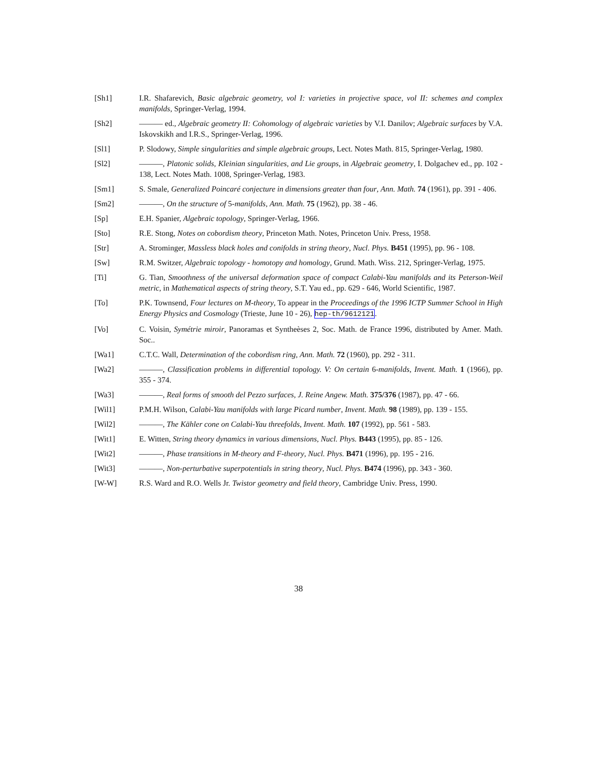[Sh1] I.R. Shafarevich, Basic algebraic geometry, vol I: varieties in projective space, vol II: schemes and complex manifolds, Springer-Verlag, 1994.
[Sh2] ——— ed., Algebraic geometry II: Cohomology of algebraic varieties by V.I. Danilov; Algebraic surfaces by V.A. Iskovskikh and I.R.S., Springer-Verlag, 1996.
[Sl1] P. Slodowy, Simple singularities and simple algebraic groups, Lect. Notes Math. 815, Springer-Verlag, 1980.
[Sl2] ———, Platonic solids, Kleinian singularities, and Lie groups, in Algebraic geometry, I. Dolgachev ed., pp. 102 - 138, Lect. Notes Math. 1008, Springer-Verlag, 1983.
[Sm1] S. Smale, Generalized Poincaré conjecture in dimensions greater than four, Ann. Math. 74 (1961), pp. 391 - 406.
[Sm2] ———, On the structure of 5-manifolds, Ann. Math. 75 (1962), pp. 38 - 46.
[Sp] E.H. Spanier, Algebraic topology, Springer-Verlag, 1966.
[Sto] R.E. Stong, Notes on cobordism theory, Princeton Math. Notes, Princeton Univ. Press, 1958.
[Str] A. Strominger, Massless black holes and conifolds in string theory, Nucl. Phys. B451 (1995), pp. 96 - 108.
[Sw] R.M. Switzer, Algebraic topology - homotopy and homology, Grund. Math. Wiss. 212, Springer-Verlag, 1975.
[Ti] G. Tian, Smoothness of the universal deformation space of compact Calabi-Yau manifolds and its Peterson-Weil metric, in Mathematical aspects of string theory, S.T. Yau ed., pp. 629 - 646, World Scientific, 1987.
[To] P.K. Townsend, Four lectures on M-theory, To appear in the Proceedings of the 1996 ICTP Summer School in High Energy Physics and Cosmology (Trieste, June 10 - 26), hep-th/9612121.
[Vo] C. Voisin, Symétrie miroir, Panoramas et Syntheèses 2, Soc. Math. de France 1996, distributed by Amer. Math. Soc..
[Wa1] C.T.C. Wall, Determination of the cobordism ring, Ann. Math. 72 (1960), pp. 292 - 311.
[Wa2] ———, Classification problems in differential topology. V: On certain 6-manifolds, Invent. Math. 1 (1966), pp. 355 - 374.
[Wa3] ———, Real forms of smooth del Pezzo surfaces, J. Reine Angew. Math. 375/376 (1987), pp. 47 - 66.
[Wil1] P.M.H. Wilson, Calabi-Yau manifolds with large Picard number, Invent. Math. 98 (1989), pp. 139 - 155.
[Wil2] ———, The Kähler cone on Calabi-Yau threefolds, Invent. Math. 107 (1992), pp. 561 - 583.
[Wit1] E. Witten, String theory dynamics in various dimensions, Nucl. Phys. B443 (1995), pp. 85 - 126.
[Wit2] ———, Phase transitions in M-theory and F-theory, Nucl. Phys. B471 (1996), pp. 195 - 216.
[Wit3] ———, Non-perturbative superpotentials in string theory, Nucl. Phys. B474 (1996), pp. 343 - 360.
[W-W] R.S. Ward and R.O. Wells Jr. Twistor geometry and field theory, Cambridge Univ. Press, 1990.
38